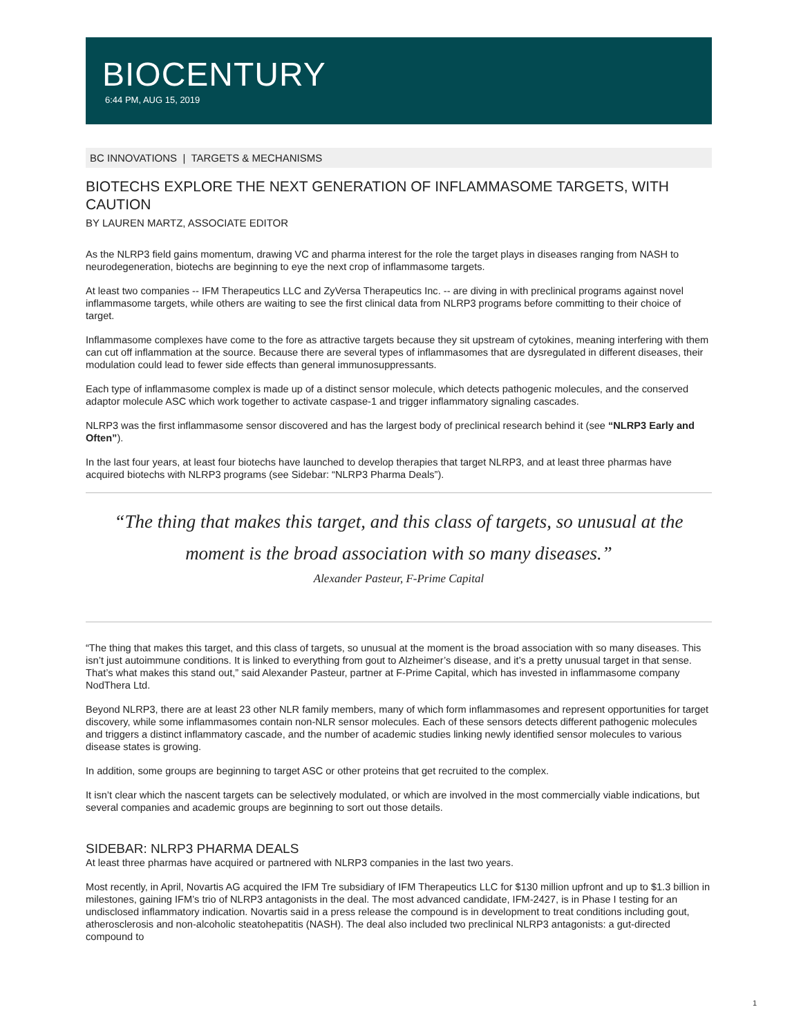BIOCENTURY
6:44 PM, AUG 15, 2019
BC INNOVATIONS | TARGETS & MECHANISMS
BIOTECHS EXPLORE THE NEXT GENERATION OF INFLAMMASOME TARGETS, WITH CAUTION
BY LAUREN MARTZ, ASSOCIATE EDITOR
As the NLRP3 field gains momentum, drawing VC and pharma interest for the role the target plays in diseases ranging from NASH to neurodegeneration, biotechs are beginning to eye the next crop of inflammasome targets.
At least two companies -- IFM Therapeutics LLC and ZyVersa Therapeutics Inc. -- are diving in with preclinical programs against novel inflammasome targets, while others are waiting to see the first clinical data from NLRP3 programs before committing to their choice of target.
Inflammasome complexes have come to the fore as attractive targets because they sit upstream of cytokines, meaning interfering with them can cut off inflammation at the source. Because there are several types of inflammasomes that are dysregulated in different diseases, their modulation could lead to fewer side effects than general immunosuppressants.
Each type of inflammasome complex is made up of a distinct sensor molecule, which detects pathogenic molecules, and the conserved adaptor molecule ASC which work together to activate caspase-1 and trigger inflammatory signaling cascades.
NLRP3 was the first inflammasome sensor discovered and has the largest body of preclinical research behind it (see “NLRP3 Early and Often”).
In the last four years, at least four biotechs have launched to develop therapies that target NLRP3, and at least three pharmas have acquired biotechs with NLRP3 programs (see Sidebar: “NLRP3 Pharma Deals”).
“The thing that makes this target, and this class of targets, so unusual at the moment is the broad association with so many diseases.”
Alexander Pasteur, F-Prime Capital
“The thing that makes this target, and this class of targets, so unusual at the moment is the broad association with so many diseases. This isn’t just autoimmune conditions. It is linked to everything from gout to Alzheimer’s disease, and it’s a pretty unusual target in that sense. That’s what makes this stand out,” said Alexander Pasteur, partner at F-Prime Capital, which has invested in inflammasome company NodThera Ltd.
Beyond NLRP3, there are at least 23 other NLR family members, many of which form inflammasomes and represent opportunities for target discovery, while some inflammasomes contain non-NLR sensor molecules. Each of these sensors detects different pathogenic molecules and triggers a distinct inflammatory cascade, and the number of academic studies linking newly identified sensor molecules to various disease states is growing.
In addition, some groups are beginning to target ASC or other proteins that get recruited to the complex.
It isn’t clear which the nascent targets can be selectively modulated, or which are involved in the most commercially viable indications, but several companies and academic groups are beginning to sort out those details.
SIDEBAR: NLRP3 PHARMA DEALS
At least three pharmas have acquired or partnered with NLRP3 companies in the last two years.
Most recently, in April, Novartis AG acquired the IFM Tre subsidiary of IFM Therapeutics LLC for $130 million upfront and up to $1.3 billion in milestones, gaining IFM’s trio of NLRP3 antagonists in the deal. The most advanced candidate, IFM-2427, is in Phase I testing for an undisclosed inflammatory indication. Novartis said in a press release the compound is in development to treat conditions including gout, atherosclerosis and non-alcoholic steatohepatitis (NASH). The deal also included two preclinical NLRP3 antagonists: a gut-directed compound to
1